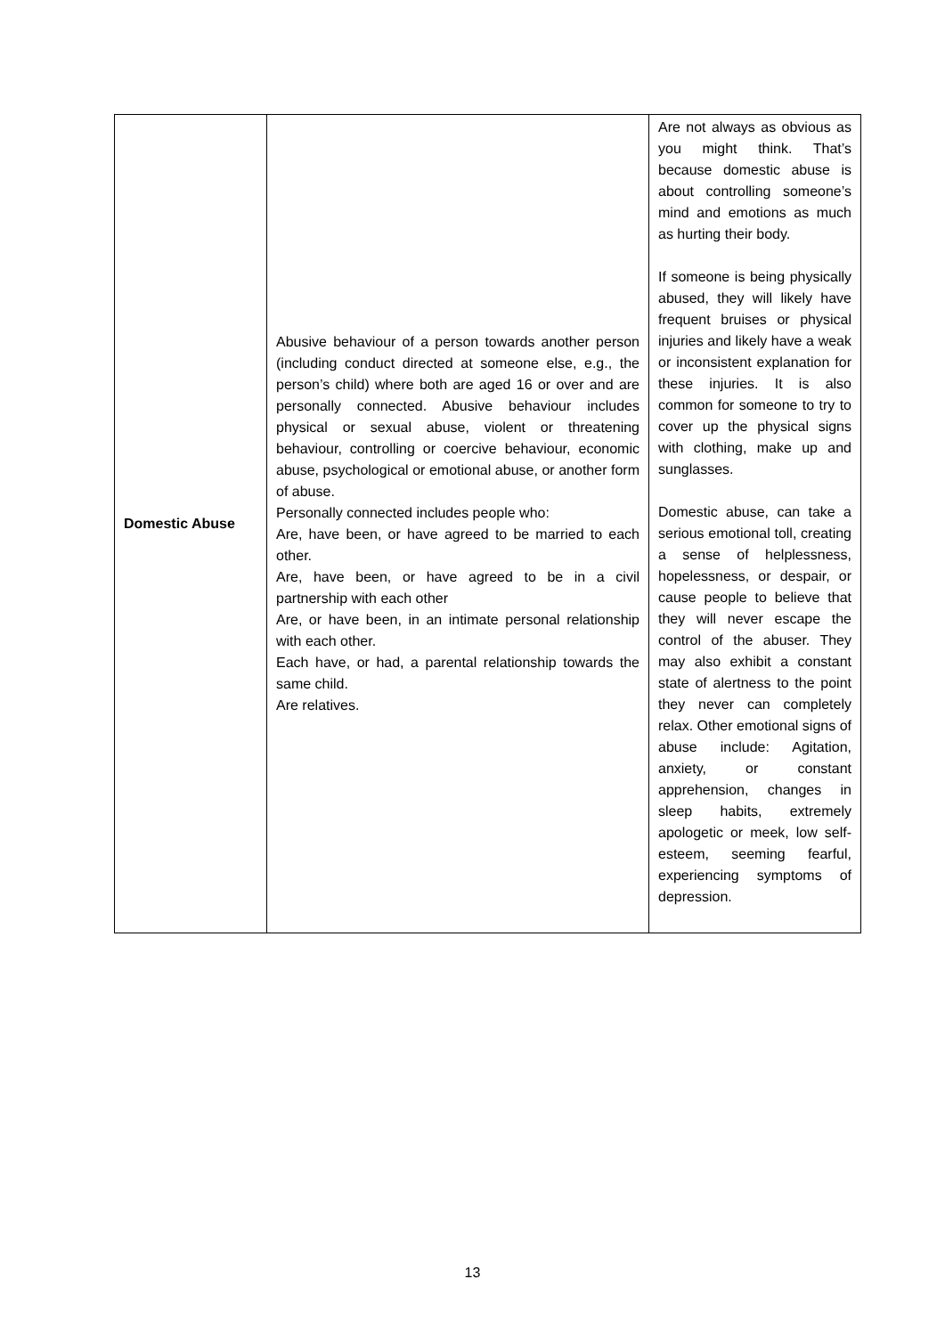| Domestic Abuse | Abusive behaviour of a person towards another person (including conduct directed at someone else, e.g., the person’s child) where both are aged 16 or over and are personally connected. Abusive behaviour includes physical or sexual abuse, violent or threatening behaviour, controlling or coercive behaviour, economic abuse, psychological or emotional abuse, or another form of abuse. Personally connected includes people who: Are, have been, or have agreed to be married to each other. Are, have been, or have agreed to be in a civil partnership with each other Are, or have been, in an intimate personal relationship with each other. Each have, or had, a parental relationship towards the same child. Are relatives. | Are not always as obvious as you might think. That’s because domestic abuse is about controlling someone’s mind and emotions as much as hurting their body. If someone is being physically abused, they will likely have frequent bruises or physical injuries and likely have a weak or inconsistent explanation for these injuries. It is also common for someone to try to cover up the physical signs with clothing, make up and sunglasses. Domestic abuse, can take a serious emotional toll, creating a sense of helplessness, hopelessness, or despair, or cause people to believe that they will never escape the control of the abuser. They may also exhibit a constant state of alertness to the point they never can completely relax. Other emotional signs of abuse include: Agitation, anxiety, or constant apprehension, changes in sleep habits, extremely apologetic or meek, low self-esteem, seeming fearful, experiencing symptoms of depression. |
13